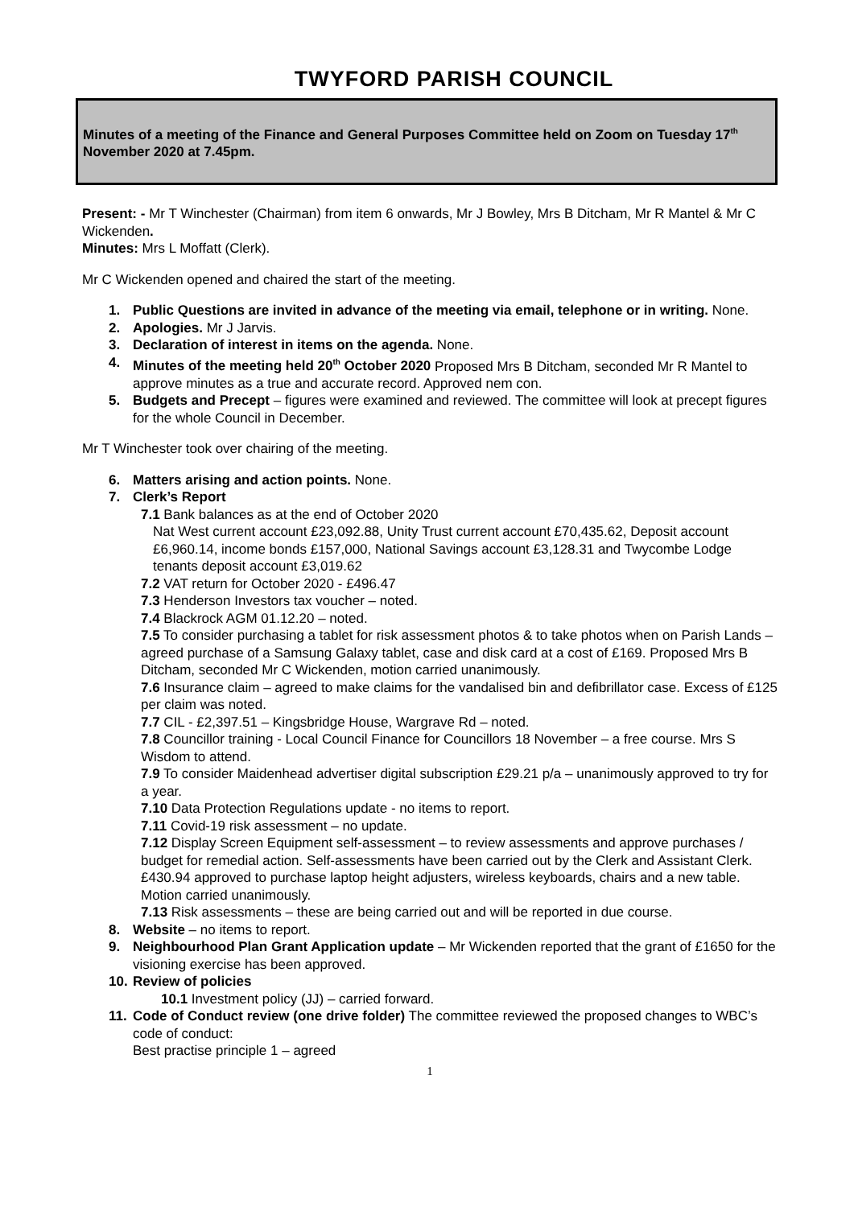TWYFORD PARISH COUNCIL
Minutes of a meeting of the Finance and General Purposes Committee held on Zoom on Tuesday 17<sup>th</sup> November 2020 at 7.45pm.
Present: - Mr T Winchester (Chairman) from item 6 onwards, Mr J Bowley, Mrs B Ditcham, Mr R Mantel & Mr C Wickenden.
Minutes: Mrs L Moffatt (Clerk).
Mr C Wickenden opened and chaired the start of the meeting.
1. Public Questions are invited in advance of the meeting via email, telephone or in writing. None.
2. Apologies. Mr J Jarvis.
3. Declaration of interest in items on the agenda. None.
4. Minutes of the meeting held 20<sup>th</sup> October 2020 Proposed Mrs B Ditcham, seconded Mr R Mantel to approve minutes as a true and accurate record. Approved nem con.
5. Budgets and Precept – figures were examined and reviewed. The committee will look at precept figures for the whole Council in December.
Mr T Winchester took over chairing of the meeting.
6. Matters arising and action points. None.
7. Clerk’s Report
7.1 Bank balances as at the end of October 2020
Nat West current account £23,092.88, Unity Trust current account £70,435.62, Deposit account £6,960.14, income bonds £157,000, National Savings account £3,128.31 and Twycombe Lodge tenants deposit account £3,019.62
7.2 VAT return for October 2020 - £496.47
7.3 Henderson Investors tax voucher – noted.
7.4 Blackrock AGM 01.12.20 – noted.
7.5 To consider purchasing a tablet for risk assessment photos & to take photos when on Parish Lands – agreed purchase of a Samsung Galaxy tablet, case and disk card at a cost of £169. Proposed Mrs B Ditcham, seconded Mr C Wickenden, motion carried unanimously.
7.6 Insurance claim – agreed to make claims for the vandalised bin and defibrillator case. Excess of £125 per claim was noted.
7.7 CIL - £2,397.51 – Kingsbridge House, Wargrave Rd – noted.
7.8 Councillor training - Local Council Finance for Councillors 18 November – a free course. Mrs S Wisdom to attend.
7.9 To consider Maidenhead advertiser digital subscription £29.21 p/a – unanimously approved to try for a year.
7.10 Data Protection Regulations update - no items to report.
7.11 Covid-19 risk assessment – no update.
7.12 Display Screen Equipment self-assessment – to review assessments and approve purchases / budget for remedial action. Self-assessments have been carried out by the Clerk and Assistant Clerk. £430.94 approved to purchase laptop height adjusters, wireless keyboards, chairs and a new table. Motion carried unanimously.
7.13 Risk assessments – these are being carried out and will be reported in due course.
8. Website – no items to report.
9. Neighbourhood Plan Grant Application update – Mr Wickenden reported that the grant of £1650 for the visioning exercise has been approved.
10. Review of policies
10.1 Investment policy (JJ) – carried forward.
11. Code of Conduct review (one drive folder) The committee reviewed the proposed changes to WBC’s code of conduct:
Best practise principle 1 – agreed
1